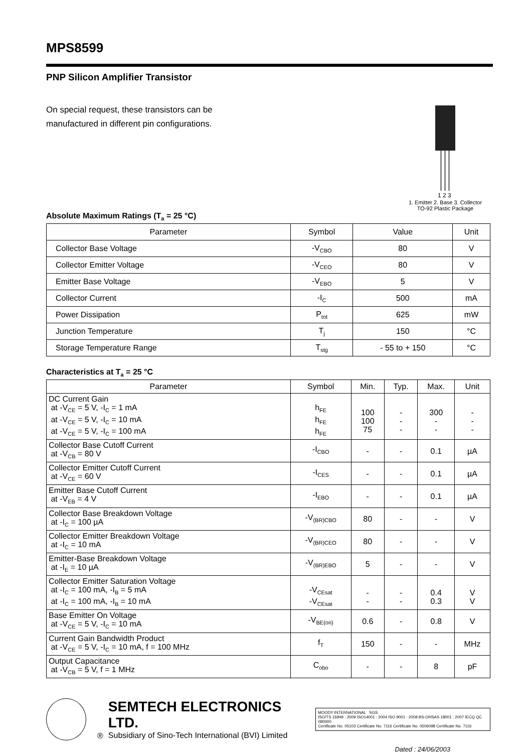MPS8599
PNP Silicon Amplifier Transistor
On special request, these transistors can be
manufactured in different pin configurations.
1 2 3
1. Emitter 2. Base 3. Collector
TO-92 Plastic Package
Absolute Maximum Ratings (T<sub>a</sub> = 25 °C)
| Parameter | Symbol | Value | Unit |
| --- | --- | --- | --- |
| Collector Base Voltage | -V<sub>CBO</sub> | 80 | V |
| Collector Emitter Voltage | -V<sub>CEO</sub> | 80 | V |
| Emitter Base Voltage | -V<sub>EBO</sub> | 5 | V |
| Collector Current | -I<sub>C</sub> | 500 | mA |
| Power Dissipation | P<sub>tot</sub> | 625 | mW |
| Junction Temperature | T<sub>j</sub> | 150 | °C |
| Storage Temperature Range | T<sub>stg</sub> | - 55 to + 150 | °C |
Characteristics at T<sub>a</sub> = 25 °C
| Parameter | Symbol | Min. | Typ. | Max. | Unit |
| --- | --- | --- | --- | --- | --- |
| DC Current Gain at -V<sub>CE</sub> = 5 V, -I<sub>C</sub> = 1 mA at -V<sub>CE</sub> = 5 V, -I<sub>C</sub> = 10 mA at -V<sub>CE</sub> = 5 V, -I<sub>C</sub> = 100 mA | h<sub>FE</sub> h<sub>FE</sub> h<sub>FE</sub> | 100 100 75 | - - - | 300 - - | - - - |
| Collector Base Cutoff Current at -V<sub>CB</sub> = 80 V | -I<sub>CBO</sub> | - | - | 0.1 | µA |
| Collector Emitter Cutoff Current at -V<sub>CE</sub> = 60 V | -I<sub>CES</sub> | - | - | 0.1 | µA |
| Emitter Base Cutoff Current at -V<sub>EB</sub> = 4 V | -I<sub>EBO</sub> | - | - | 0.1 | µA |
| Collector Base Breakdown Voltage at -I<sub>C</sub> = 100 µA | -V<sub>(BR)CBO</sub> | 80 | - | - | V |
| Collector Emitter Breakdown Voltage at -I<sub>C</sub> = 10 mA | -V<sub>(BR)CEO</sub> | 80 | - | - | V |
| Emitter-Base Breakdown Voltage at -I<sub>E</sub> = 10 µA | -V<sub>(BR)EBO</sub> | 5 | - | - | V |
| Collector Emitter Saturation Voltage at -I<sub>C</sub> = 100 mA, -I<sub>B</sub> = 5 mA at -I<sub>C</sub> = 100 mA, -I<sub>B</sub> = 10 mA | -V<sub>CEsat</sub> -V<sub>CEsat</sub> | - - | - - | 0.4 0.3 | V V |
| Base Emitter On Voltage at -V<sub>CE</sub> = 5 V, -I<sub>C</sub> = 10 mA | -V<sub>BE(on)</sub> | 0.6 | - | 0.8 | V |
| Current Gain Bandwidth Product at -V<sub>CE</sub> = 5 V, -I<sub>C</sub> = 10 mA, f = 100 MHz | f<sub>T</sub> | 150 | - | - | MHz |
| Output Capacitance at -V<sub>CB</sub> = 5 V, f = 1 MHz | C<sub>obo</sub> | - | - | 8 | pF |
®
SEMTECH ELECTRONICS LTD.
Subsidiary of Sino-Tech International (BVI) Limited
MOODY INTERNATIONAL SGS
ISO/TS 16949 : 2009 ISO14001 : 2004 ISO 9001 : 2008 BS-OHSAS 18001 : 2007 IECQ QC 080000
Certificate No. 05103 Certificate No. 7116 Certificate No. 0506098 Certificate No. 7116
Dated : 24/06/2003